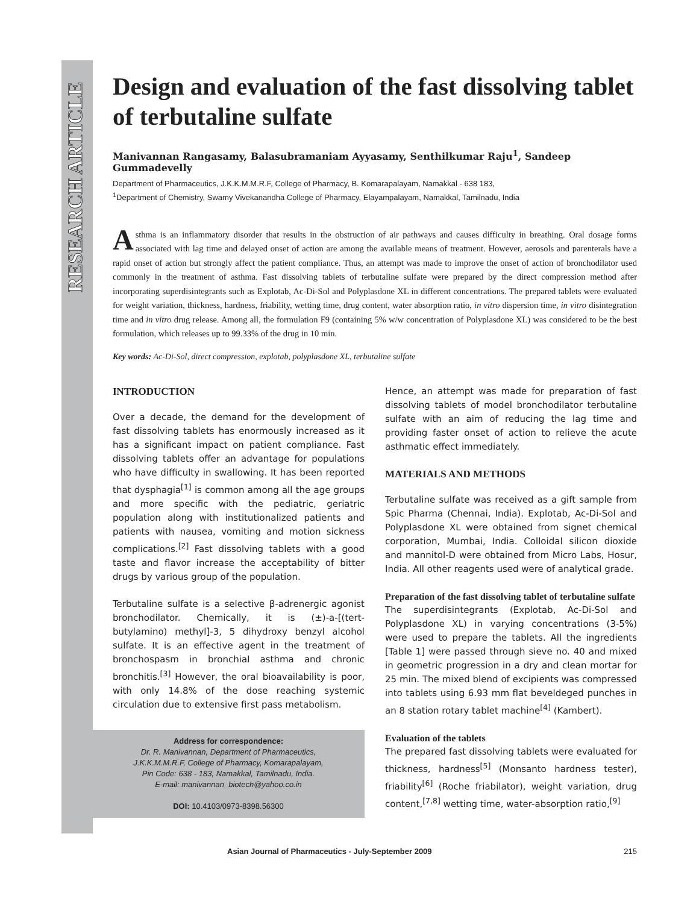RESEARCH ARTICLE
Design and evaluation of the fast dissolving tablet of terbutaline sulfate
Manivannan Rangasamy, Balasubramaniam Ayyasamy, Senthilkumar Raju<sup>1</sup>, Sandeep Gummadevelly
Department of Pharmaceutics, J.K.K.M.M.R.F, College of Pharmacy, B. Komarapalayam, Namakkal - 638 183,
<sup>1</sup> Department of Chemistry, Swamy Vivekanandha College of Pharmacy, Elayampalayam, Namakkal, Tamilnadu, India
Asthma is an inflammatory disorder that results in the obstruction of air pathways and causes difficulty in breathing. Oral dosage forms associated with lag time and delayed onset of action are among the available means of treatment. However, aerosols and parenterals have a rapid onset of action but strongly affect the patient compliance. Thus, an attempt was made to improve the onset of action of bronchodilator used commonly in the treatment of asthma. Fast dissolving tablets of terbutaline sulfate were prepared by the direct compression method after incorporating superdisintegrants such as Explotab, Ac-Di-Sol and Polyplasdone XL in different concentrations. The prepared tablets were evaluated for weight variation, thickness, hardness, friability, wetting time, drug content, water absorption ratio, in vitro dispersion time, in vitro disintegration time and in vitro drug release. Among all, the formulation F9 (containing 5% w/w concentration of Polyplasdone XL) was considered to be the best formulation, which releases up to 99.33% of the drug in 10 min.
Key words: Ac-Di-Sol, direct compression, explotab, polyplasdone XL, terbutaline sulfate
INTRODUCTION
Over a decade, the demand for the development of fast dissolving tablets has enormously increased as it has a significant impact on patient compliance. Fast dissolving tablets offer an advantage for populations who have difficulty in swallowing. It has been reported that dysphagia<sup>[1]</sup> is common among all the age groups and more specific with the pediatric, geriatric population along with institutionalized patients and patients with nausea, vomiting and motion sickness complications.<sup>[2]</sup> Fast dissolving tablets with a good taste and flavor increase the acceptability of bitter drugs by various group of the population.
Terbutaline sulfate is a selective β-adrenergic agonist bronchodilator. Chemically, it is (±)-a-[(tert-butylamino) methyl]-3, 5 dihydroxy benzyl alcohol sulfate. It is an effective agent in the treatment of bronchospasm in bronchial asthma and chronic bronchitis.<sup>[3]</sup> However, the oral bioavailability is poor, with only 14.8% of the dose reaching systemic circulation due to extensive first pass metabolism.
Address for correspondence:
Dr. R. Manivannan, Department of Pharmaceutics,
J.K.K.M.M.R.F, College of Pharmacy, Komarapalayam,
Pin Code: 638 - 183, Namakkal, Tamilnadu, India.
E-mail: manivannan_biotech@yahoo.co.in
DOI: 10.4103/0973-8398.56300
Hence, an attempt was made for preparation of fast dissolving tablets of model bronchodilator terbutaline sulfate with an aim of reducing the lag time and providing faster onset of action to relieve the acute asthmatic effect immediately.
MATERIALS AND METHODS
Terbutaline sulfate was received as a gift sample from Spic Pharma (Chennai, India). Explotab, Ac-Di-Sol and Polyplasdone XL were obtained from signet chemical corporation, Mumbai, India. Colloidal silicon dioxide and mannitol-D were obtained from Micro Labs, Hosur, India. All other reagents used were of analytical grade.
Preparation of the fast dissolving tablet of terbutaline sulfate
The superdisintegrants (Explotab, Ac-Di-Sol and Polyplasdone XL) in varying concentrations (3-5%) were used to prepare the tablets. All the ingredients [Table 1] were passed through sieve no. 40 and mixed in geometric progression in a dry and clean mortar for 25 min. The mixed blend of excipients was compressed into tablets using 6.93 mm flat beveldeged punches in an 8 station rotary tablet machine<sup>[4]</sup> (Kambert).
Evaluation of the tablets
The prepared fast dissolving tablets were evaluated for thickness, hardness<sup>[5]</sup> (Monsanto hardness tester), friability<sup>[6]</sup> (Roche friabilator), weight variation, drug content,<sup>[7,8]</sup> wetting time, water-absorption ratio,<sup>[9]</sup>
Asian Journal of Pharmaceutics - July-September 2009 215